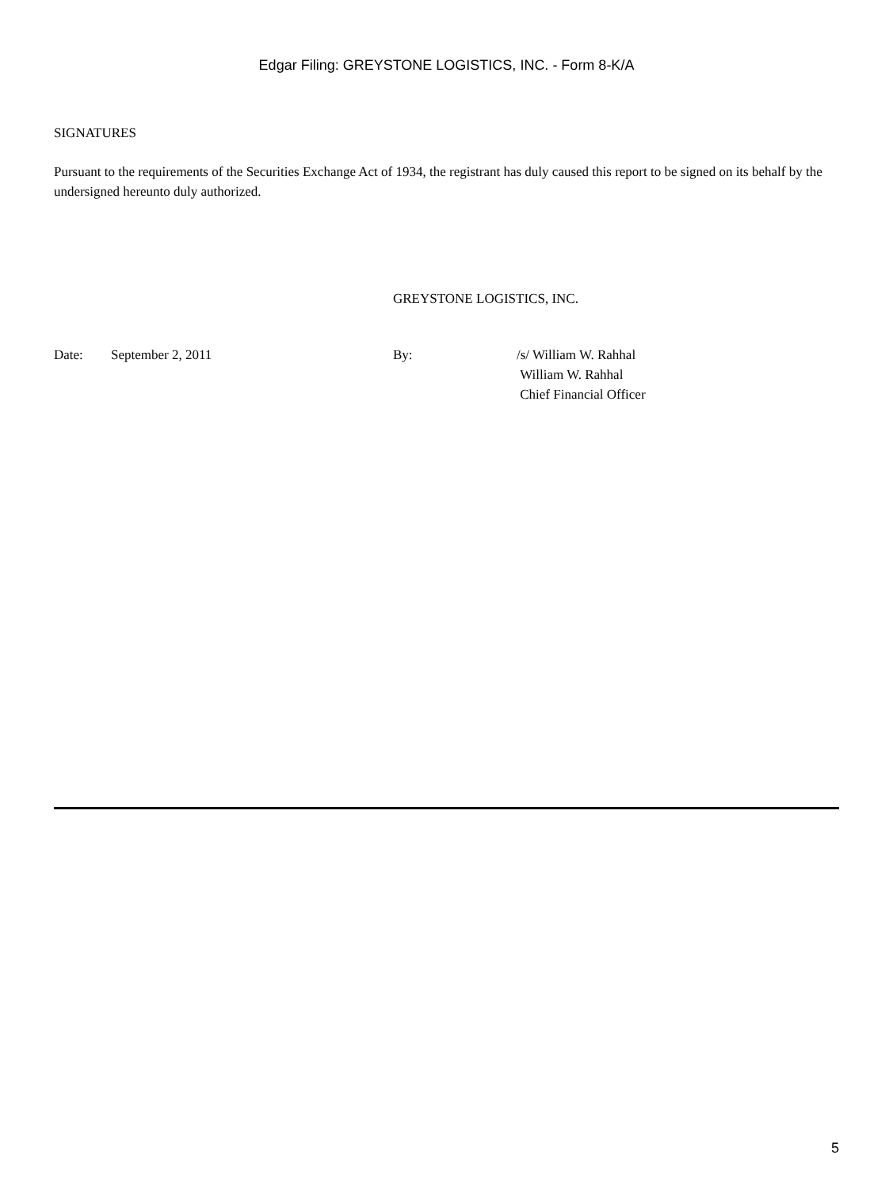Edgar Filing: GREYSTONE LOGISTICS, INC. - Form 8-K/A
SIGNATURES
Pursuant to the requirements of the Securities Exchange Act of 1934, the registrant has duly caused this report to be signed on its behalf by the undersigned hereunto duly authorized.
GREYSTONE LOGISTICS, INC.
| Date: | September 2, 2011 | By: | /s/ William W. Rahhal |
| | | | William W. Rahhal |
| | | | Chief Financial Officer |
5